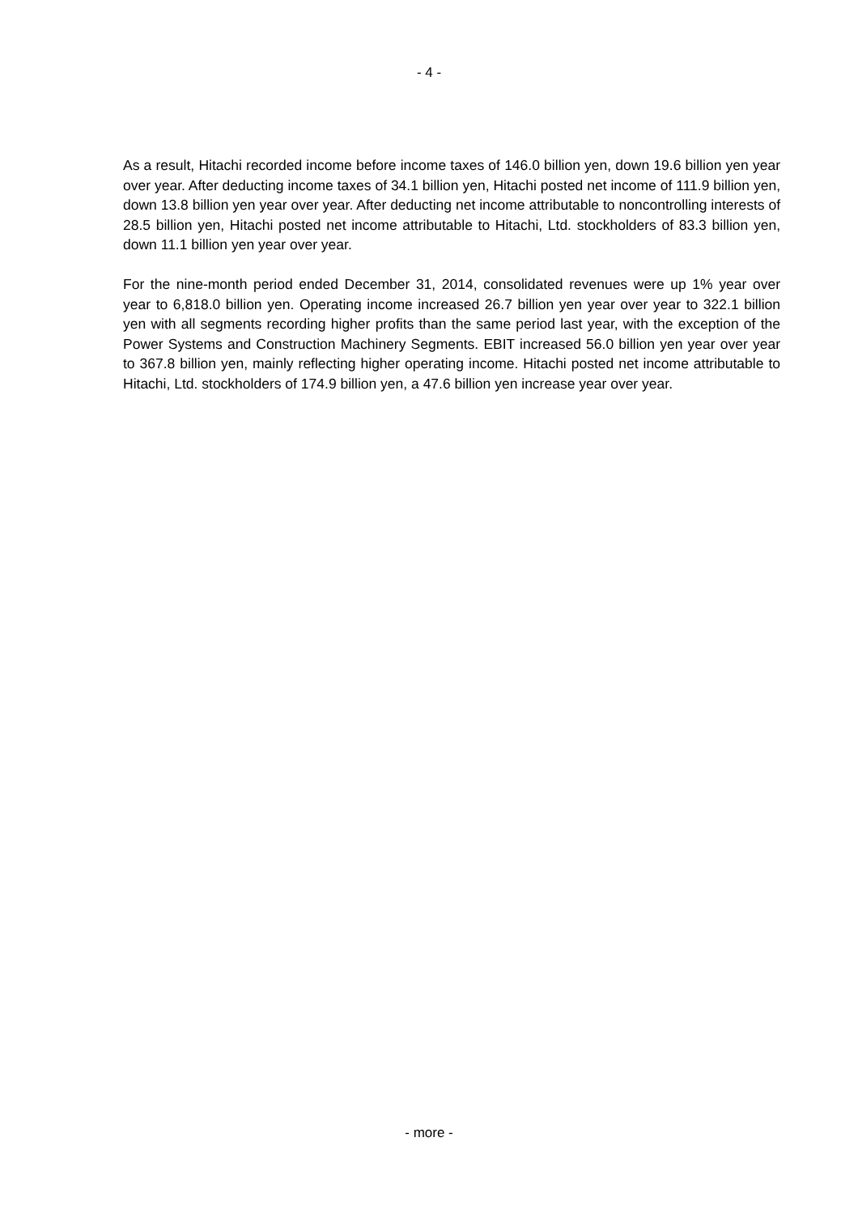- 4 -
As a result, Hitachi recorded income before income taxes of 146.0 billion yen, down 19.6 billion yen year over year. After deducting income taxes of 34.1 billion yen, Hitachi posted net income of 111.9 billion yen, down 13.8 billion yen year over year. After deducting net income attributable to noncontrolling interests of 28.5 billion yen, Hitachi posted net income attributable to Hitachi, Ltd. stockholders of 83.3 billion yen, down 11.1 billion yen year over year.
For the nine-month period ended December 31, 2014, consolidated revenues were up 1% year over year to 6,818.0 billion yen. Operating income increased 26.7 billion yen year over year to 322.1 billion yen with all segments recording higher profits than the same period last year, with the exception of the Power Systems and Construction Machinery Segments. EBIT increased 56.0 billion yen year over year to 367.8 billion yen, mainly reflecting higher operating income. Hitachi posted net income attributable to Hitachi, Ltd. stockholders of 174.9 billion yen, a 47.6 billion yen increase year over year.
- more -